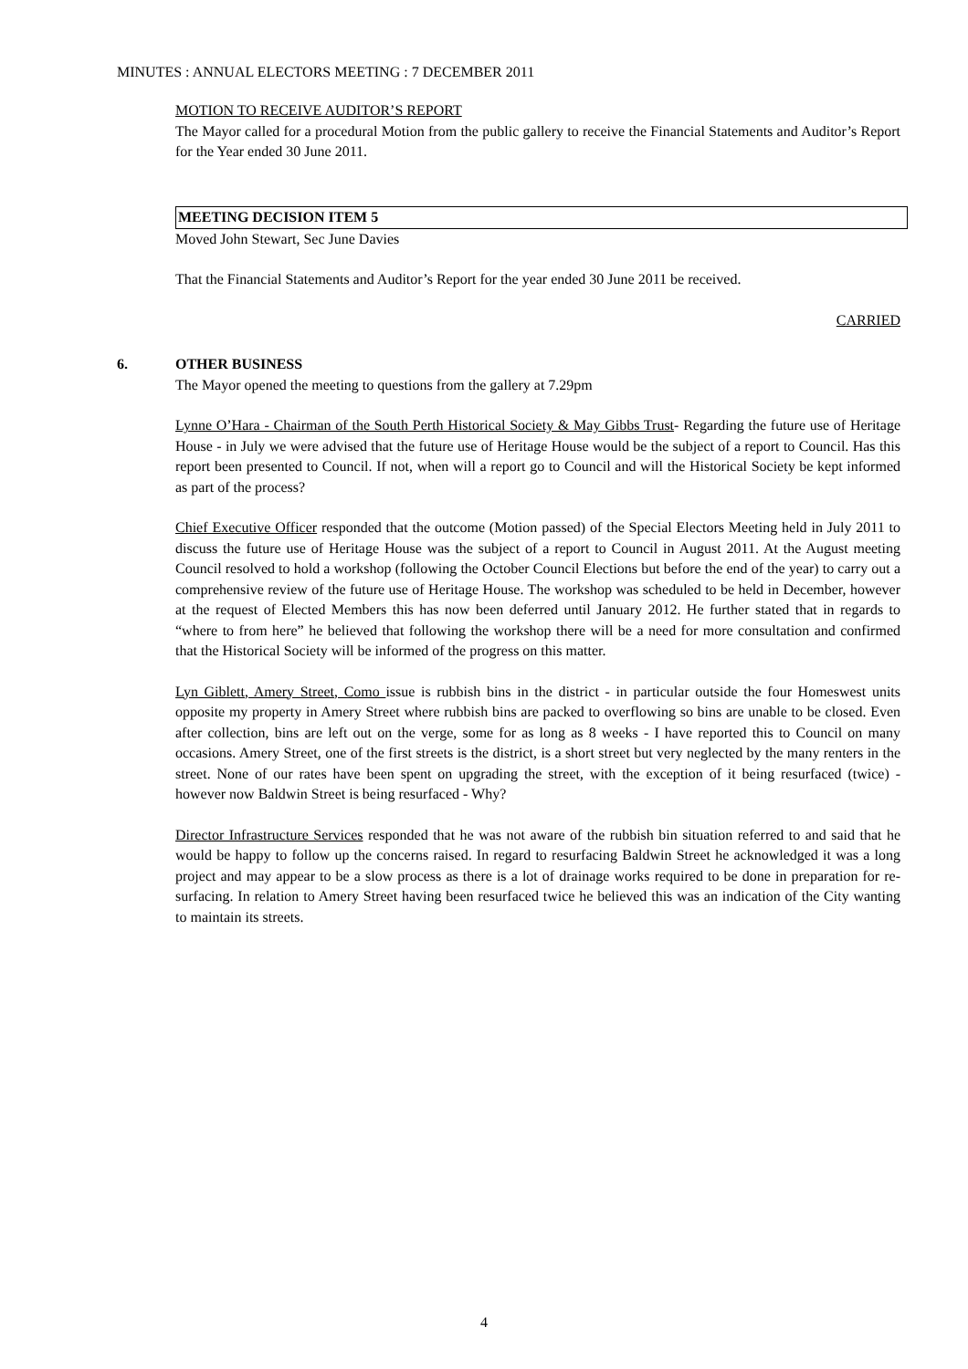MINUTES : ANNUAL ELECTORS MEETING : 7 DECEMBER 2011
MOTION TO RECEIVE AUDITOR’S REPORT
The Mayor called for a procedural Motion from the public gallery to receive the Financial Statements and Auditor’s Report for the Year ended 30 June 2011.
MEETING DECISION ITEM 5
Moved John Stewart, Sec June Davies
That the Financial Statements and Auditor’s Report for the year ended 30 June 2011 be received.
CARRIED
6.
OTHER BUSINESS
The Mayor opened the meeting to questions from the gallery at 7.29pm
Lynne O’Hara - Chairman of the South Perth Historical Society & May Gibbs Trust- Regarding the future use of Heritage House - in July we were advised that the future use of Heritage House would be the subject of a report to Council. Has this report been presented to Council. If not, when will a report go to Council and will the Historical Society be kept informed as part of the process?
Chief Executive Officer responded that the outcome (Motion passed) of the Special Electors Meeting held in July 2011 to discuss the future use of Heritage House was the subject of a report to Council in August 2011. At the August meeting Council resolved to hold a workshop (following the October Council Elections but before the end of the year) to carry out a comprehensive review of the future use of Heritage House. The workshop was scheduled to be held in December, however at the request of Elected Members this has now been deferred until January 2012. He further stated that in regards to “where to from here” he believed that following the workshop there will be a need for more consultation and confirmed that the Historical Society will be informed of the progress on this matter.
Lyn Giblett, Amery Street, Como issue is rubbish bins in the district - in particular outside the four Homeswest units opposite my property in Amery Street where rubbish bins are packed to overflowing so bins are unable to be closed. Even after collection, bins are left out on the verge, some for as long as 8 weeks - I have reported this to Council on many occasions. Amery Street, one of the first streets is the district, is a short street but very neglected by the many renters in the street. None of our rates have been spent on upgrading the street, with the exception of it being resurfaced (twice) - however now Baldwin Street is being resurfaced - Why?
Director Infrastructure Services responded that he was not aware of the rubbish bin situation referred to and said that he would be happy to follow up the concerns raised. In regard to resurfacing Baldwin Street he acknowledged it was a long project and may appear to be a slow process as there is a lot of drainage works required to be done in preparation for re-surfacing. In relation to Amery Street having been resurfaced twice he believed this was an indication of the City wanting to maintain its streets.
4